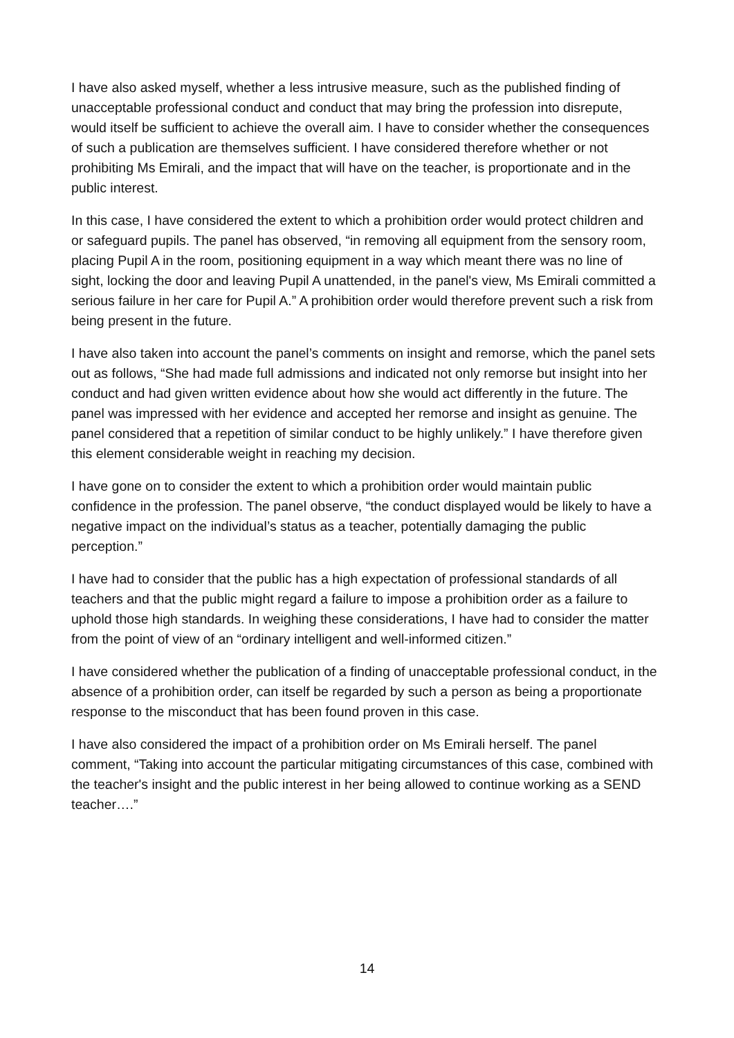I have also asked myself, whether a less intrusive measure, such as the published finding of unacceptable professional conduct and conduct that may bring the profession into disrepute, would itself be sufficient to achieve the overall aim. I have to consider whether the consequences of such a publication are themselves sufficient. I have considered therefore whether or not prohibiting Ms Emirali, and the impact that will have on the teacher, is proportionate and in the public interest.
In this case, I have considered the extent to which a prohibition order would protect children and or safeguard pupils. The panel has observed, “in removing all equipment from the sensory room, placing Pupil A in the room, positioning equipment in a way which meant there was no line of sight, locking the door and leaving Pupil A unattended, in the panel's view, Ms Emirali committed a serious failure in her care for Pupil A.” A prohibition order would therefore prevent such a risk from being present in the future.
I have also taken into account the panel’s comments on insight and remorse, which the panel sets out as follows, “She had made full admissions and indicated not only remorse but insight into her conduct and had given written evidence about how she would act differently in the future. The panel was impressed with her evidence and accepted her remorse and insight as genuine. The panel considered that a repetition of similar conduct to be highly unlikely.” I have therefore given this element considerable weight in reaching my decision.
I have gone on to consider the extent to which a prohibition order would maintain public confidence in the profession. The panel observe, “the conduct displayed would be likely to have a negative impact on the individual’s status as a teacher, potentially damaging the public perception.”
I have had to consider that the public has a high expectation of professional standards of all teachers and that the public might regard a failure to impose a prohibition order as a failure to uphold those high standards. In weighing these considerations, I have had to consider the matter from the point of view of an “ordinary intelligent and well-informed citizen.”
I have considered whether the publication of a finding of unacceptable professional conduct, in the absence of a prohibition order, can itself be regarded by such a person as being a proportionate response to the misconduct that has been found proven in this case.
I have also considered the impact of a prohibition order on Ms Emirali herself. The panel comment, “Taking into account the particular mitigating circumstances of this case, combined with the teacher's insight and the public interest in her being allowed to continue working as a SEND teacher….”
14